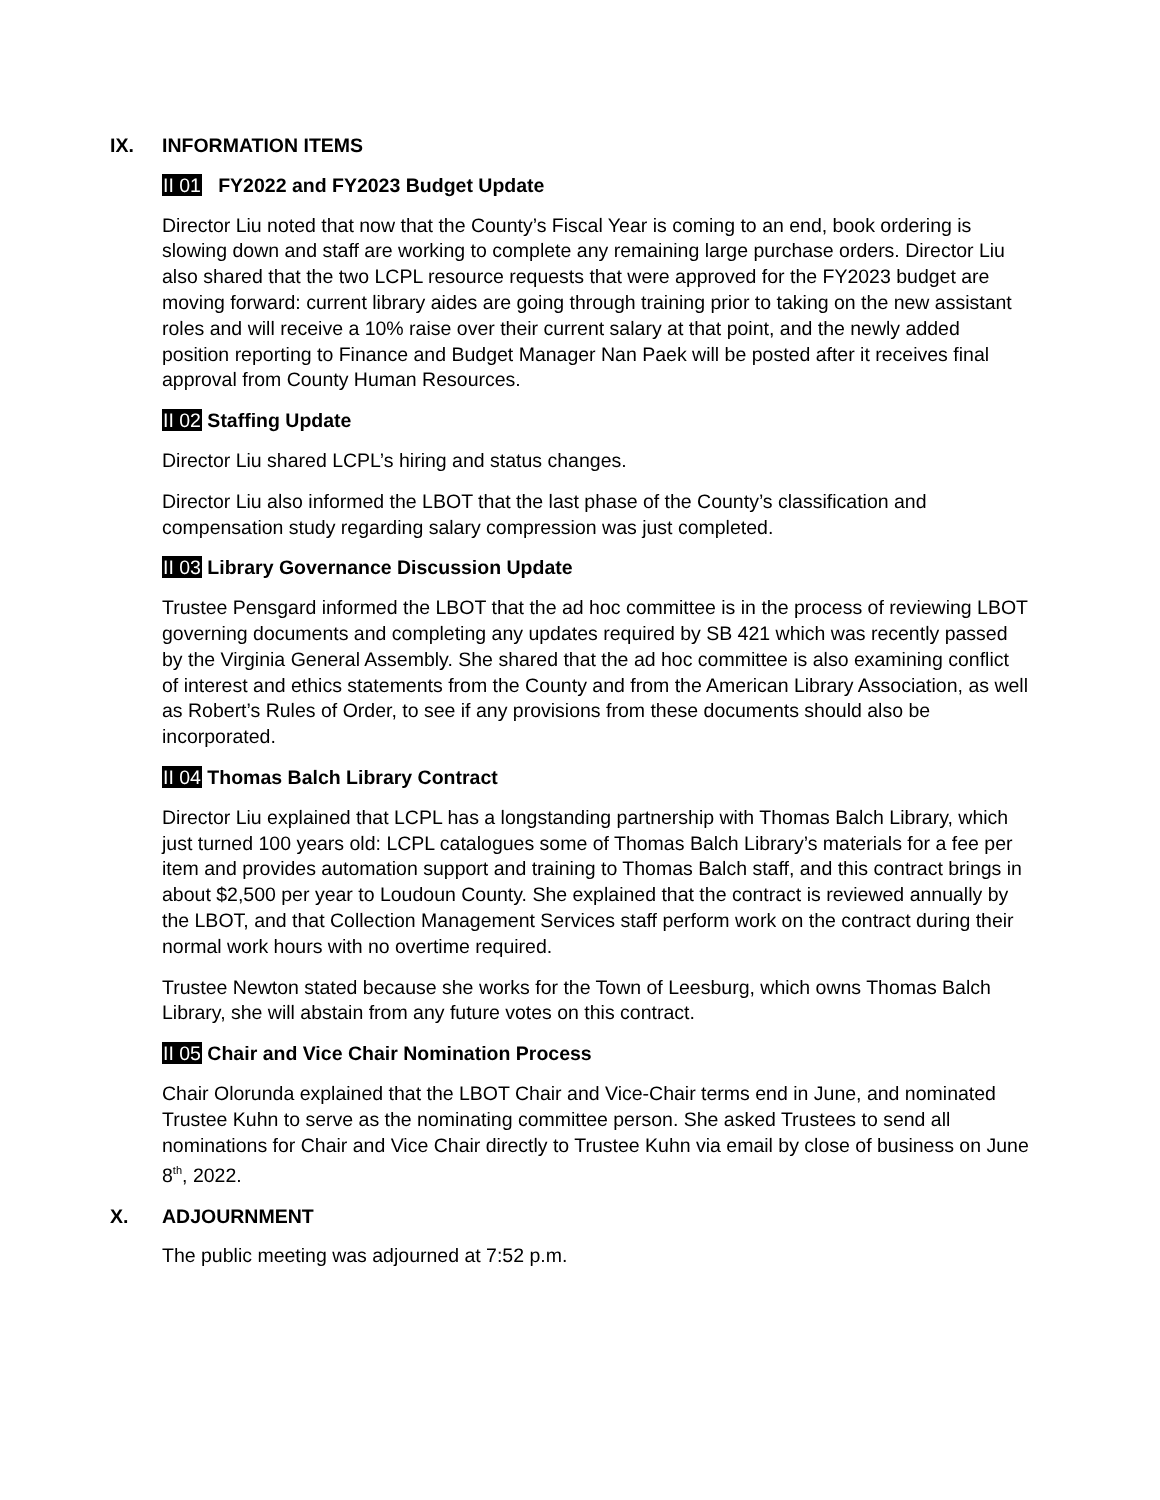IX. INFORMATION ITEMS
II 01 FY2022 and FY2023 Budget Update
Director Liu noted that now that the County’s Fiscal Year is coming to an end, book ordering is slowing down and staff are working to complete any remaining large purchase orders. Director Liu also shared that the two LCPL resource requests that were approved for the FY2023 budget are moving forward: current library aides are going through training prior to taking on the new assistant roles and will receive a 10% raise over their current salary at that point, and the newly added position reporting to Finance and Budget Manager Nan Paek will be posted after it receives final approval from County Human Resources.
II 02 Staffing Update
Director Liu shared LCPL’s hiring and status changes.
Director Liu also informed the LBOT that the last phase of the County’s classification and compensation study regarding salary compression was just completed.
II 03 Library Governance Discussion Update
Trustee Pensgard informed the LBOT that the ad hoc committee is in the process of reviewing LBOT governing documents and completing any updates required by SB 421 which was recently passed by the Virginia General Assembly. She shared that the ad hoc committee is also examining conflict of interest and ethics statements from the County and from the American Library Association, as well as Robert’s Rules of Order, to see if any provisions from these documents should also be incorporated.
II 04 Thomas Balch Library Contract
Director Liu explained that LCPL has a longstanding partnership with Thomas Balch Library, which just turned 100 years old: LCPL catalogues some of Thomas Balch Library’s materials for a fee per item and provides automation support and training to Thomas Balch staff, and this contract brings in about $2,500 per year to Loudoun County. She explained that the contract is reviewed annually by the LBOT, and that Collection Management Services staff perform work on the contract during their normal work hours with no overtime required.
Trustee Newton stated because she works for the Town of Leesburg, which owns Thomas Balch Library, she will abstain from any future votes on this contract.
II 05 Chair and Vice Chair Nomination Process
Chair Olorunda explained that the LBOT Chair and Vice-Chair terms end in June, and nominated Trustee Kuhn to serve as the nominating committee person. She asked Trustees to send all nominations for Chair and Vice Chair directly to Trustee Kuhn via email by close of business on June 8<sup>th</sup>, 2022.
X. ADJOURNMENT
The public meeting was adjourned at 7:52 p.m.